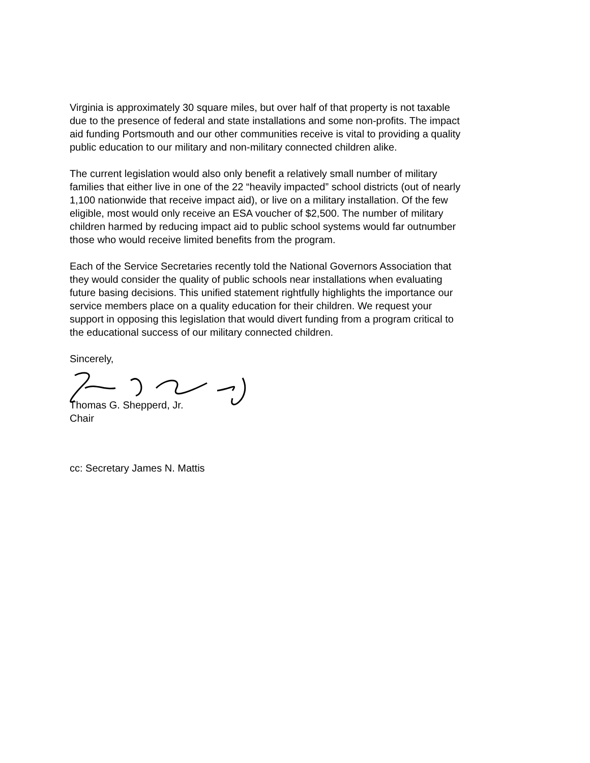Virginia is approximately 30 square miles, but over half of that property is not taxable due to the presence of federal and state installations and some non-profits. The impact aid funding Portsmouth and our other communities receive is vital to providing a quality public education to our military and non-military connected children alike.
The current legislation would also only benefit a relatively small number of military families that either live in one of the 22 “heavily impacted” school districts (out of nearly 1,100 nationwide that receive impact aid), or live on a military installation. Of the few eligible, most would only receive an ESA voucher of $2,500. The number of military children harmed by reducing impact aid to public school systems would far outnumber those who would receive limited benefits from the program.
Each of the Service Secretaries recently told the National Governors Association that they would consider the quality of public schools near installations when evaluating future basing decisions. This unified statement rightfully highlights the importance our service members place on a quality education for their children. We request your support in opposing this legislation that would divert funding from a program critical to the educational success of our military connected children.
Sincerely,
Thomas G. Shepperd, Jr.
Chair
cc: Secretary James N. Mattis